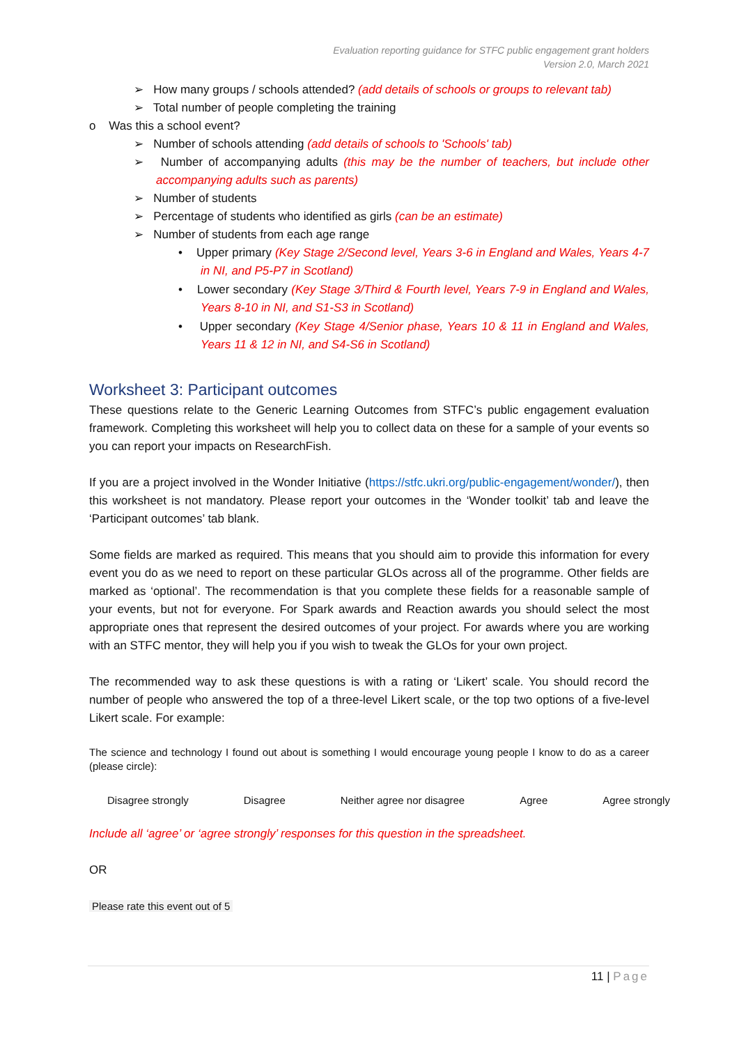Evaluation reporting guidance for STFC public engagement grant holders
Version 2.0, March 2021
➢ How many groups / schools attended? (add details of schools or groups to relevant tab)
➢ Total number of people completing the training
o Was this a school event?
➢ Number of schools attending (add details of schools to 'Schools' tab)
➢ Number of accompanying adults (this may be the number of teachers, but include other accompanying adults such as parents)
➢ Number of students
➢ Percentage of students who identified as girls (can be an estimate)
➢ Number of students from each age range
• Upper primary (Key Stage 2/Second level, Years 3-6 in England and Wales, Years 4-7 in NI, and P5-P7 in Scotland)
• Lower secondary (Key Stage 3/Third & Fourth level, Years 7-9 in England and Wales, Years 8-10 in NI, and S1-S3 in Scotland)
• Upper secondary (Key Stage 4/Senior phase, Years 10 & 11 in England and Wales, Years 11 & 12 in NI, and S4-S6 in Scotland)
Worksheet 3: Participant outcomes
These questions relate to the Generic Learning Outcomes from STFC’s public engagement evaluation framework. Completing this worksheet will help you to collect data on these for a sample of your events so you can report your impacts on ResearchFish.
If you are a project involved in the Wonder Initiative (https://stfc.ukri.org/public-engagement/wonder/), then this worksheet is not mandatory. Please report your outcomes in the ‘Wonder toolkit’ tab and leave the ‘Participant outcomes’ tab blank.
Some fields are marked as required. This means that you should aim to provide this information for every event you do as we need to report on these particular GLOs across all of the programme. Other fields are marked as ‘optional’. The recommendation is that you complete these fields for a reasonable sample of your events, but not for everyone. For Spark awards and Reaction awards you should select the most appropriate ones that represent the desired outcomes of your project. For awards where you are working with an STFC mentor, they will help you if you wish to tweak the GLOs for your own project.
The recommended way to ask these questions is with a rating or ‘Likert’ scale. You should record the number of people who answered the top of a three-level Likert scale, or the top two options of a five-level Likert scale. For example:
The science and technology I found out about is something I would encourage young people I know to do as a career (please circle):
Disagree strongly Disagree Neither agree nor disagree Agree Agree strongly
Include all ‘agree’ or ‘agree strongly’ responses for this question in the spreadsheet.
OR
Please rate this event out of 5
11 | Page